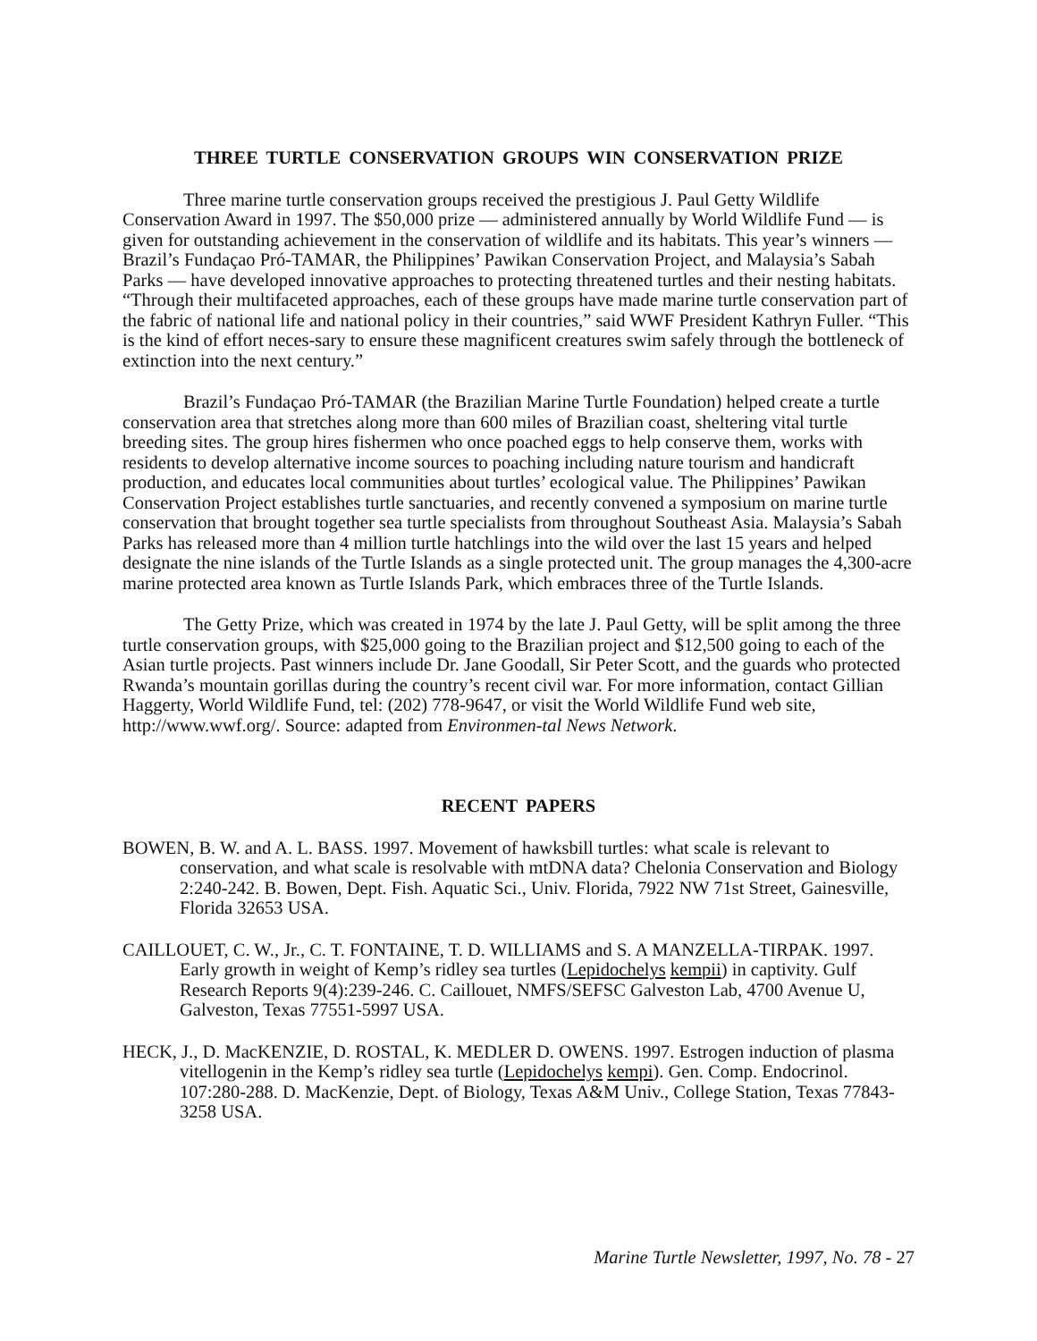THREE TURTLE CONSERVATION GROUPS WIN CONSERVATION PRIZE
Three marine turtle conservation groups received the prestigious J. Paul Getty Wildlife Conservation Award in 1997. The $50,000 prize — administered annually by World Wildlife Fund — is given for outstanding achievement in the conservation of wildlife and its habitats. This year’s winners — Brazil’s Fundaçao Pró-TAMAR, the Philippines’ Pawikan Conservation Project, and Malaysia’s Sabah Parks — have developed innovative approaches to protecting threatened turtles and their nesting habitats. “Through their multifaceted approaches, each of these groups have made marine turtle conservation part of the fabric of national life and national policy in their countries,” said WWF President Kathryn Fuller. “This is the kind of effort neces-sary to ensure these magnificent creatures swim safely through the bottleneck of extinction into the next century.”
Brazil’s Fundaçao Pró-TAMAR (the Brazilian Marine Turtle Foundation) helped create a turtle conservation area that stretches along more than 600 miles of Brazilian coast, sheltering vital turtle breeding sites. The group hires fishermen who once poached eggs to help conserve them, works with residents to develop alternative income sources to poaching including nature tourism and handicraft production, and educates local communities about turtles’ ecological value. The Philippines’ Pawikan Conservation Project establishes turtle sanctuaries, and recently convened a symposium on marine turtle conservation that brought together sea turtle specialists from throughout Southeast Asia. Malaysia’s Sabah Parks has released more than 4 million turtle hatchlings into the wild over the last 15 years and helped designate the nine islands of the Turtle Islands as a single protected unit. The group manages the 4,300-acre marine protected area known as Turtle Islands Park, which embraces three of the Turtle Islands.
The Getty Prize, which was created in 1974 by the late J. Paul Getty, will be split among the three turtle conservation groups, with $25,000 going to the Brazilian project and $12,500 going to each of the Asian turtle projects. Past winners include Dr. Jane Goodall, Sir Peter Scott, and the guards who protected Rwanda’s mountain gorillas during the country’s recent civil war. For more information, contact Gillian Haggerty, World Wildlife Fund, tel: (202) 778-9647, or visit the World Wildlife Fund web site, http://www.wwf.org/. Source: adapted from Environmen-tal News Network.
RECENT PAPERS
BOWEN, B. W. and A. L. BASS. 1997. Movement of hawksbill turtles: what scale is relevant to conservation, and what scale is resolvable with mtDNA data? Chelonia Conservation and Biology 2:240-242. B. Bowen, Dept. Fish. Aquatic Sci., Univ. Florida, 7922 NW 71st Street, Gainesville, Florida 32653 USA.
CAILLOUET, C. W., Jr., C. T. FONTAINE, T. D. WILLIAMS and S. A MANZELLA-TIRPAK. 1997. Early growth in weight of Kemp’s ridley sea turtles (Lepidochelys kempii) in captivity. Gulf Research Reports 9(4):239-246. C. Caillouet, NMFS/SEFSC Galveston Lab, 4700 Avenue U, Galveston, Texas 77551-5997 USA.
HECK, J., D. MacKENZIE, D. ROSTAL, K. MEDLER D. OWENS. 1997. Estrogen induction of plasma vitellogenin in the Kemp’s ridley sea turtle (Lepidochelys kempi). Gen. Comp. Endocrinol. 107:280-288. D. MacKenzie, Dept. of Biology, Texas A&M Univ., College Station, Texas 77843-3258 USA.
Marine Turtle Newsletter, 1997, No. 78 - 27